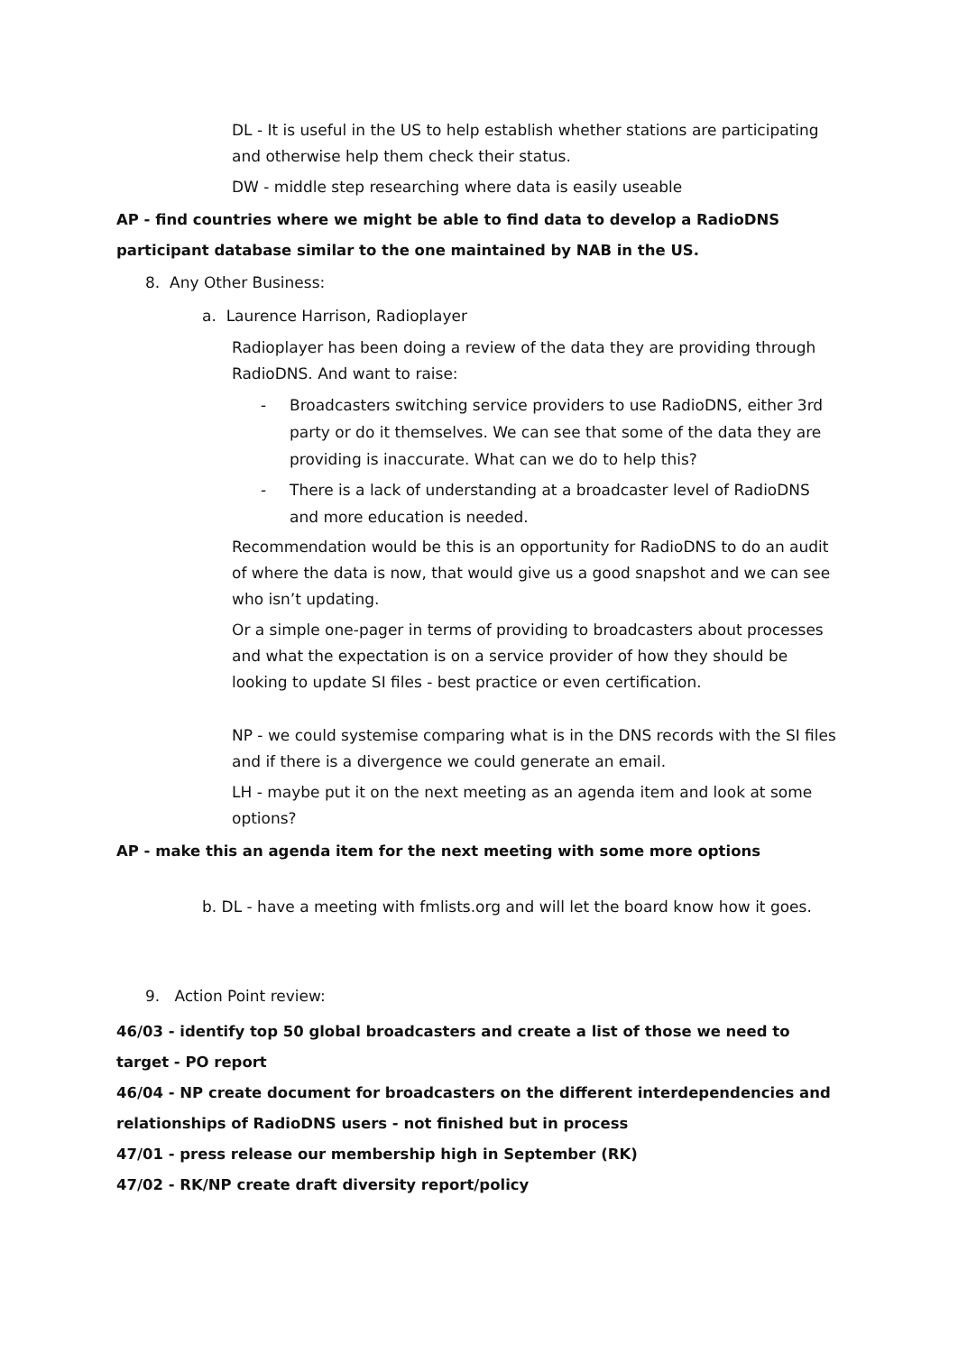DL - It is useful in the US to help establish whether stations are participating and otherwise help them check their status.
DW - middle step researching where data is easily useable
AP - find countries where we might be able to find data to develop a RadioDNS participant database similar to the one maintained by NAB in the US.
8. Any Other Business:
a. Laurence Harrison, Radioplayer
Radioplayer has been doing a review of the data they are providing through RadioDNS. And want to raise:
- Broadcasters switching service providers to use RadioDNS, either 3rd party or do it themselves. We can see that some of the data they are providing is inaccurate. What can we do to help this?
- There is a lack of understanding at a broadcaster level of RadioDNS and more education is needed.
Recommendation would be this is an opportunity for RadioDNS to do an audit of where the data is now, that would give us a good snapshot and we can see who isn’t updating.
Or a simple one-pager in terms of providing to broadcasters about processes and what the expectation is on a service provider of how they should be looking to update SI files - best practice or even certification.
NP - we could systemise comparing what is in the DNS records with the SI files and if there is a divergence we could generate an email.
LH - maybe put it on the next meeting as an agenda item and look at some options?
AP - make this an agenda item for the next meeting with some more options
b. DL - have a meeting with fmlists.org and will let the board know how it goes.
9. Action Point review:
46/03 - identify top 50 global broadcasters and create a list of those we need to target - PO report
46/04 - NP create document for broadcasters on the different interdependencies and relationships of RadioDNS users - not finished but in process
47/01 - press release our membership high in September (RK)
47/02 - RK/NP create draft diversity report/policy